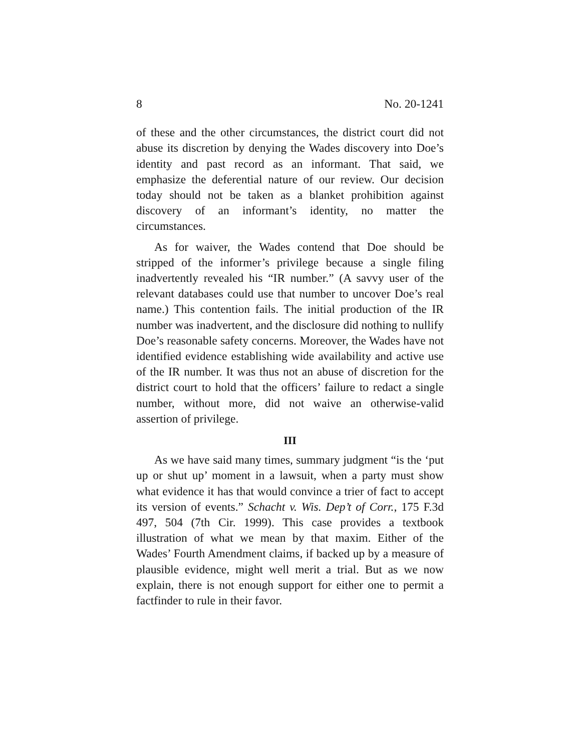8 No. 20-1241
of these and the other circumstances, the district court did not abuse its discretion by denying the Wades discovery into Doe’s identity and past record as an informant. That said, we emphasize the deferential nature of our review. Our decision today should not be taken as a blanket prohibition against discovery of an informant’s identity, no matter the circumstances.
As for waiver, the Wades contend that Doe should be stripped of the informer’s privilege because a single filing inadvertently revealed his “IR number.” (A savvy user of the relevant databases could use that number to uncover Doe’s real name.) This contention fails. The initial production of the IR number was inadvertent, and the disclosure did nothing to nullify Doe’s reasonable safety concerns. Moreover, the Wades have not identified evidence establishing wide availability and active use of the IR number. It was thus not an abuse of discretion for the district court to hold that the officers’ failure to redact a single number, without more, did not waive an otherwise-valid assertion of privilege.
III
As we have said many times, summary judgment “is the ‘put up or shut up’ moment in a lawsuit, when a party must show what evidence it has that would convince a trier of fact to accept its version of events.” Schacht v. Wis. Dep’t of Corr., 175 F.3d 497, 504 (7th Cir. 1999). This case provides a textbook illustration of what we mean by that maxim. Either of the Wades’ Fourth Amendment claims, if backed up by a measure of plausible evidence, might well merit a trial. But as we now explain, there is not enough support for either one to permit a factfinder to rule in their favor.